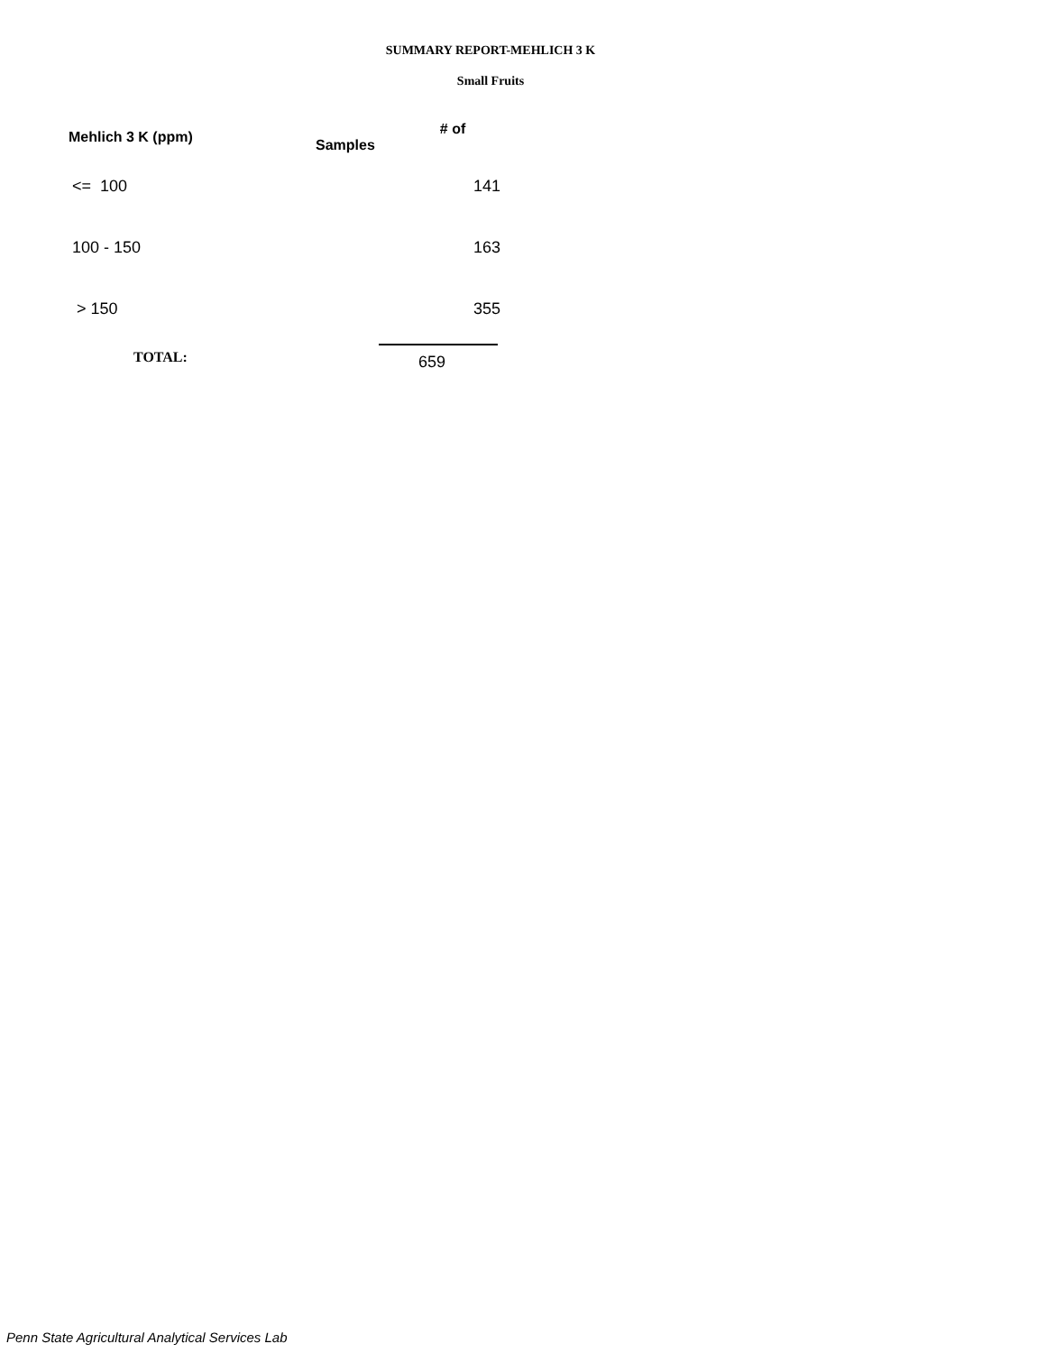SUMMARY REPORT-MEHLICH 3 K
Small Fruits
| Mehlich 3 K (ppm) | # of Samples |
| --- | --- |
| <= 100 | 141 |
| 100 - 150 | 163 |
| > 150 | 355 |
| TOTAL: | 659 |
Penn State Agricultural Analytical Services Lab